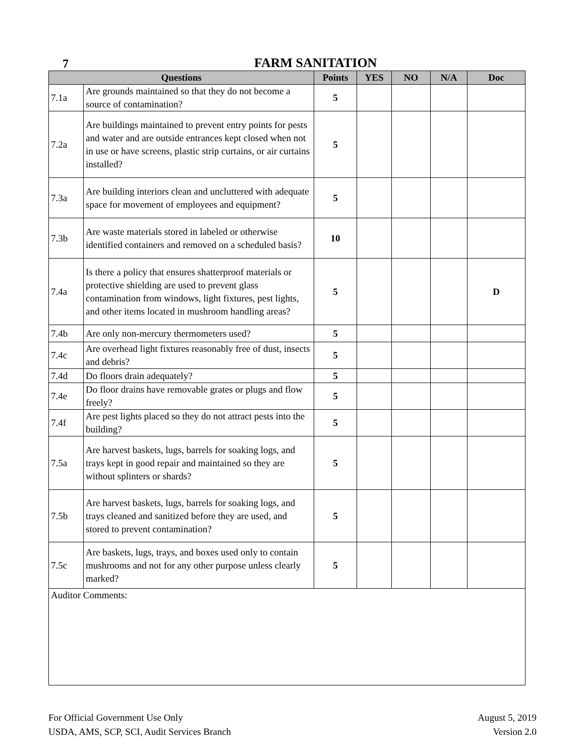7
FARM SANITATION
| Questions | | Points | YES | NO | N/A | Doc |
| --- | --- | --- | --- | --- | --- | --- |
| 7.1a | Are grounds maintained so that they do not become a source of contamination? | 5 | | | | |
| 7.2a | Are buildings maintained to prevent entry points for pests and water and are outside entrances kept closed when not in use or have screens, plastic strip curtains, or air curtains installed? | 5 | | | | |
| 7.3a | Are building interiors clean and uncluttered with adequate space for movement of employees and equipment? | 5 | | | | |
| 7.3b | Are waste materials stored in labeled or otherwise identified containers and removed on a scheduled basis? | 10 | | | | |
| 7.4a | Is there a policy that ensures shatterproof materials or protective shielding are used to prevent glass contamination from windows, light fixtures, pest lights, and other items located in mushroom handling areas? | 5 | | | | D |
| 7.4b | Are only non-mercury thermometers used? | 5 | | | | |
| 7.4c | Are overhead light fixtures reasonably free of dust, insects and debris? | 5 | | | | |
| 7.4d | Do floors drain adequately? | 5 | | | | |
| 7.4e | Do floor drains have removable grates or plugs and flow freely? | 5 | | | | |
| 7.4f | Are pest lights placed so they do not attract pests into the building? | 5 | | | | |
| 7.5a | Are harvest baskets, lugs, barrels for soaking logs, and trays kept in good repair and maintained so they are without splinters or shards? | 5 | | | | |
| 7.5b | Are harvest baskets, lugs, barrels for soaking logs, and trays cleaned and sanitized before they are used, and stored to prevent contamination? | 5 | | | | |
| 7.5c | Are baskets, lugs, trays, and boxes used only to contain mushrooms and not for any other purpose unless clearly marked? | 5 | | | | |
| Auditor Comments: | | | | | | |
For Official Government Use Only
USDA, AMS, SCP, SCI, Audit Services Branch
August 5, 2019
Version 2.0